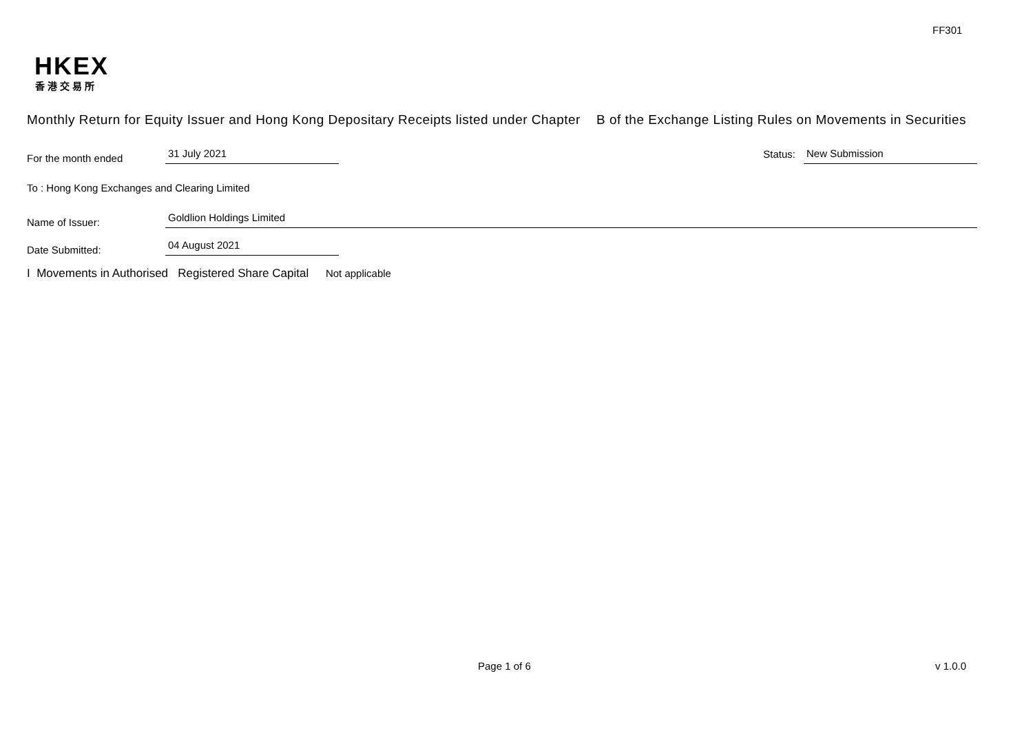FF301
HKEX
香港交易所
Monthly Return for Equity Issuer and Hong Kong Depositary Receipts listed under Chapter B of the Exchange Listing Rules on Movements in Securities
For the month ended
31 July 2021
Status:
New Submission
To : Hong Kong Exchanges and Clearing Limited
Name of Issuer:
Goldlion Holdings Limited
Date Submitted:
04 August 2021
I Movements in Authorised Registered Share Capital Not applicable
Page 1 of 6 v 1.0.0